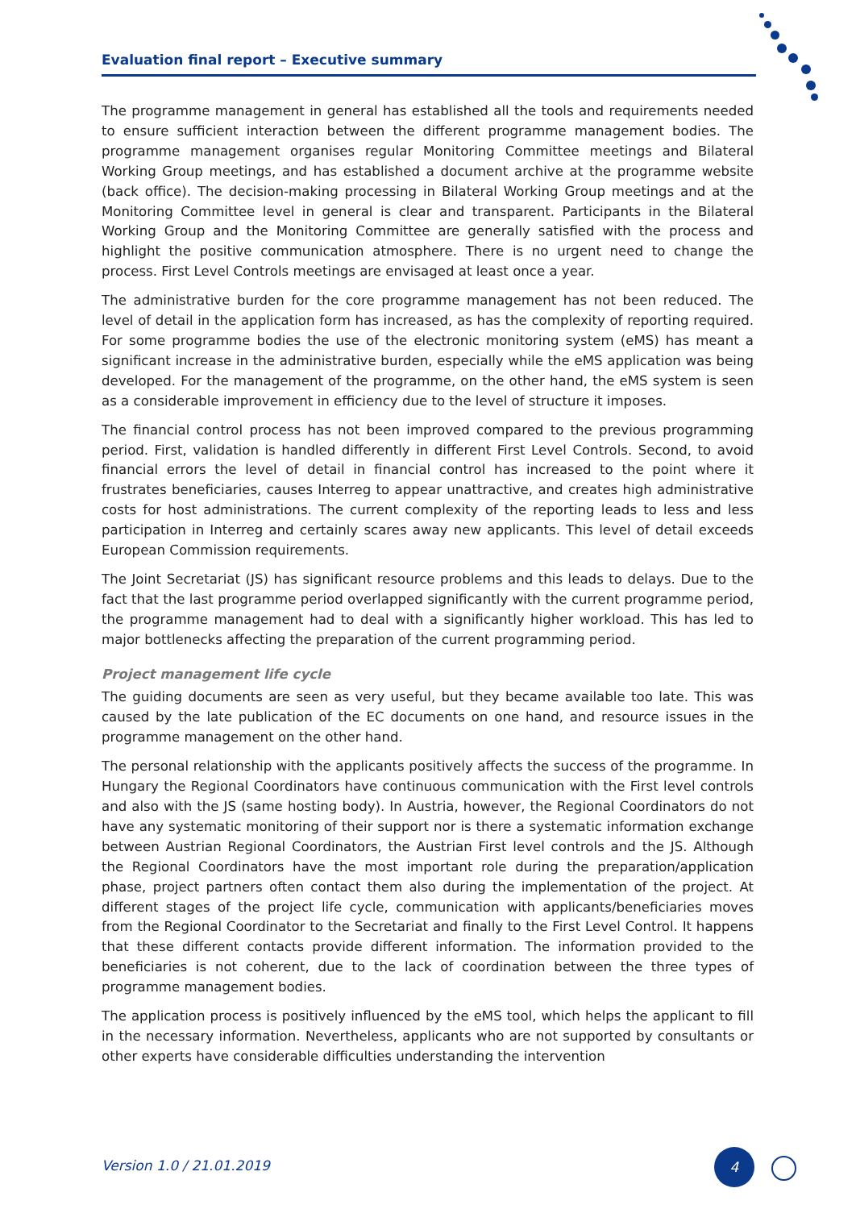Evaluation final report – Executive summary
The programme management in general has established all the tools and requirements needed to ensure sufficient interaction between the different programme management bodies. The programme management organises regular Monitoring Committee meetings and Bilateral Working Group meetings, and has established a document archive at the programme website (back office). The decision-making processing in Bilateral Working Group meetings and at the Monitoring Committee level in general is clear and transparent. Participants in the Bilateral Working Group and the Monitoring Committee are generally satisfied with the process and highlight the positive communication atmosphere. There is no urgent need to change the process. First Level Controls meetings are envisaged at least once a year.
The administrative burden for the core programme management has not been reduced. The level of detail in the application form has increased, as has the complexity of reporting required. For some programme bodies the use of the electronic monitoring system (eMS) has meant a significant increase in the administrative burden, especially while the eMS application was being developed. For the management of the programme, on the other hand, the eMS system is seen as a considerable improvement in efficiency due to the level of structure it imposes.
The financial control process has not been improved compared to the previous programming period. First, validation is handled differently in different First Level Controls. Second, to avoid financial errors the level of detail in financial control has increased to the point where it frustrates beneficiaries, causes Interreg to appear unattractive, and creates high administrative costs for host administrations. The current complexity of the reporting leads to less and less participation in Interreg and certainly scares away new applicants. This level of detail exceeds European Commission requirements.
The Joint Secretariat (JS) has significant resource problems and this leads to delays. Due to the fact that the last programme period overlapped significantly with the current programme period, the programme management had to deal with a significantly higher workload. This has led to major bottlenecks affecting the preparation of the current programming period.
Project management life cycle
The guiding documents are seen as very useful, but they became available too late. This was caused by the late publication of the EC documents on one hand, and resource issues in the programme management on the other hand.
The personal relationship with the applicants positively affects the success of the programme. In Hungary the Regional Coordinators have continuous communication with the First level controls and also with the JS (same hosting body). In Austria, however, the Regional Coordinators do not have any systematic monitoring of their support nor is there a systematic information exchange between Austrian Regional Coordinators, the Austrian First level controls and the JS. Although the Regional Coordinators have the most important role during the preparation/application phase, project partners often contact them also during the implementation of the project. At different stages of the project life cycle, communication with applicants/beneficiaries moves from the Regional Coordinator to the Secretariat and finally to the First Level Control. It happens that these different contacts provide different information. The information provided to the beneficiaries is not coherent, due to the lack of coordination between the three types of programme management bodies.
The application process is positively influenced by the eMS tool, which helps the applicant to fill in the necessary information. Nevertheless, applicants who are not supported by consultants or other experts have considerable difficulties understanding the intervention
Version 1.0 / 21.01.2019
4